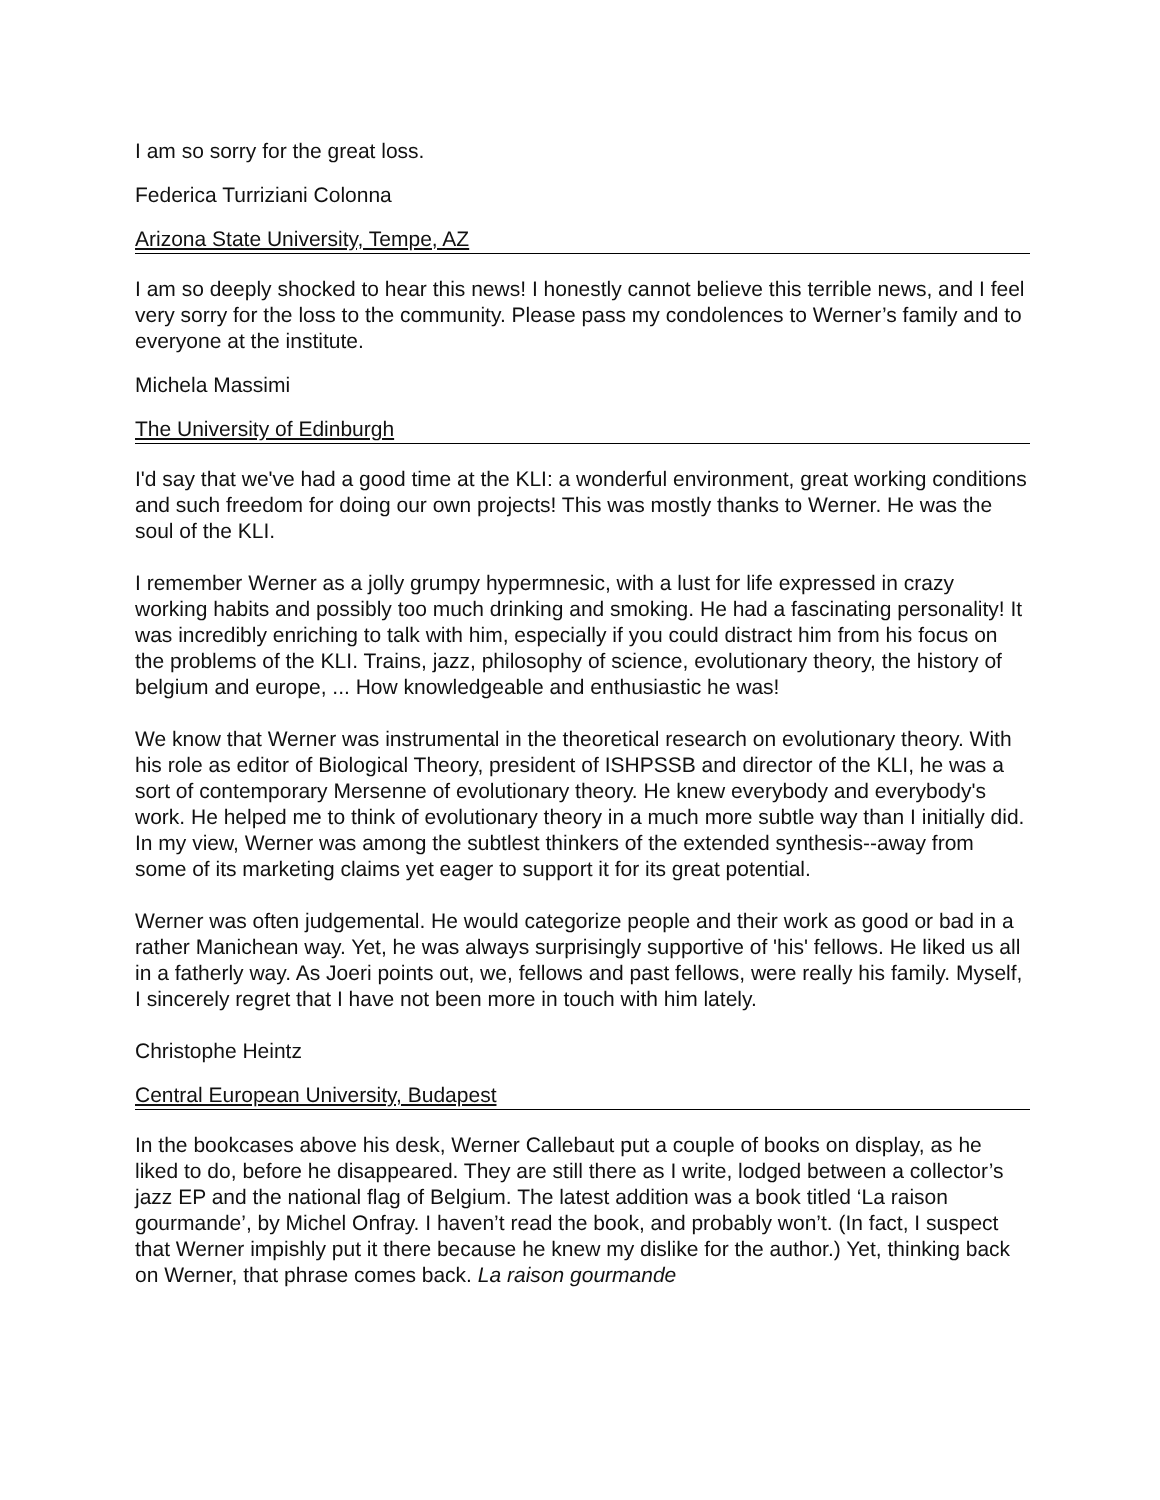I am so sorry for the great loss.
Federica Turriziani Colonna
Arizona State University, Tempe, AZ
I am so deeply shocked to hear this news! I honestly cannot believe this terrible news, and I feel very sorry for the loss to the community. Please pass my condolences to Werner’s family and to everyone at the institute.
Michela Massimi
The University of Edinburgh
I'd say that we've had a good time at the KLI: a wonderful environment, great working conditions and such freedom for doing our own projects! This was mostly thanks to Werner. He was the soul of the KLI.
I remember Werner as a jolly grumpy hypermnesic, with a lust for life expressed in crazy working habits and possibly too much drinking and smoking. He had a fascinating personality! It was incredibly enriching to talk with him, especially if you could distract him from his focus on the problems of the KLI. Trains, jazz, philosophy of science, evolutionary theory, the history of belgium and europe, ... How knowledgeable and enthusiastic he was!
We know that Werner was instrumental in the theoretical research on evolutionary theory. With his role as editor of Biological Theory, president of ISHPSSB and director of the KLI, he was a sort of contemporary Mersenne of evolutionary theory. He knew everybody and everybody's work. He helped me to think of evolutionary theory in a much more subtle way than I initially did. In my view, Werner was among the subtlest thinkers of the extended synthesis--away from some of its marketing claims yet eager to support it for its great potential.
Werner was often judgemental. He would categorize people and their work as good or bad in a rather Manichean way. Yet, he was always surprisingly supportive of 'his' fellows. He liked us all in a fatherly way. As Joeri points out, we, fellows and past fellows, were really his family. Myself, I sincerely regret that I have not been more in touch with him lately.
Christophe Heintz
Central European University, Budapest
In the bookcases above his desk, Werner Callebaut put a couple of books on display, as he liked to do, before he disappeared. They are still there as I write, lodged between a collector’s jazz EP and the national flag of Belgium. The latest addition was a book titled ‘La raison gourmande’, by Michel Onfray. I haven’t read the book, and probably won’t. (In fact, I suspect that Werner impishly put it there because he knew my dislike for the author.) Yet, thinking back on Werner, that phrase comes back. La raison gourmande